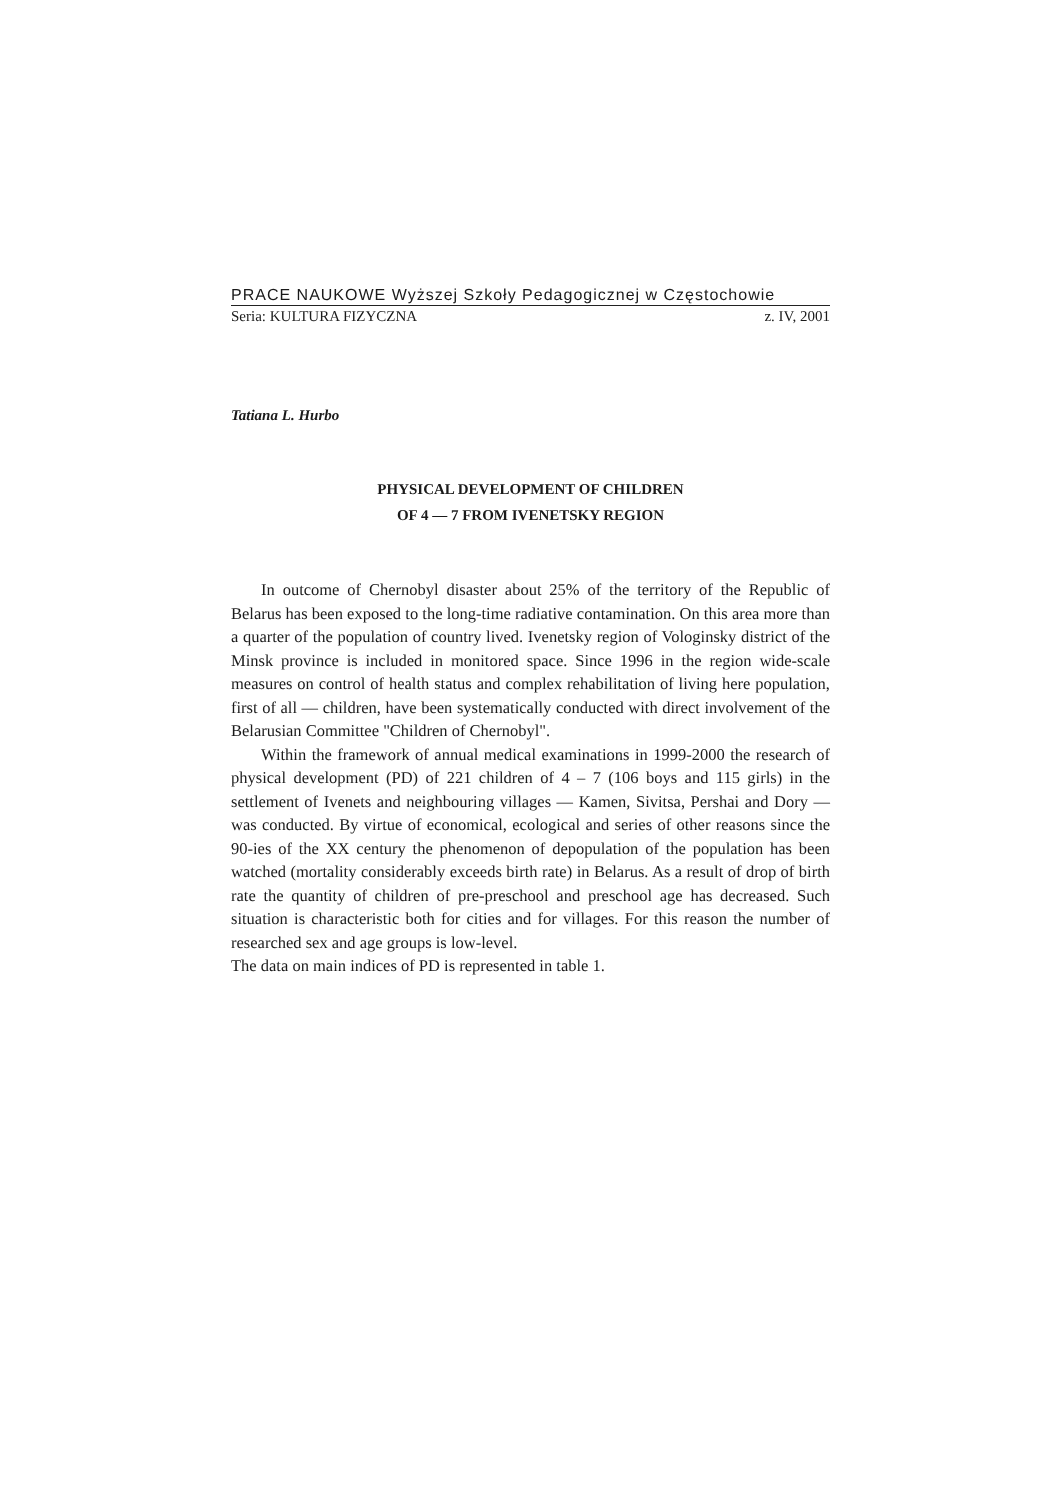PRACE NAUKOWE Wyższej Szkoły Pedagogicznej w Częstochowie
Seria: KULTURA FIZYCZNA z. IV, 2001
Tatiana L. Hurbo
PHYSICAL DEVELOPMENT OF CHILDREN
OF 4 — 7 FROM IVENETSKY REGION
In outcome of Chernobyl disaster about 25% of the territory of the Republic of Belarus has been exposed to the long-time radiative contamination. On this area more than a quarter of the population of country lived. Ivenetsky region of Vologinsky district of the Minsk province is included in monitored space. Since 1996 in the region wide-scale measures on control of health status and complex rehabilitation of living here population, first of all — children, have been systematically conducted with direct involvement of the Belarusian Committee "Children of Chernobyl".
Within the framework of annual medical examinations in 1999-2000 the research of physical development (PD) of 221 children of 4 – 7 (106 boys and 115 girls) in the settlement of Ivenets and neighbouring villages — Kamen, Sivitsa, Pershai and Dory — was conducted. By virtue of economical, ecological and series of other reasons since the 90-ies of the XX century the phenomenon of depopulation of the population has been watched (mortality considerably exceeds birth rate) in Belarus. As a result of drop of birth rate the quantity of children of pre-preschool and preschool age has decreased. Such situation is characteristic both for cities and for villages. For this reason the number of researched sex and age groups is low-level.
The data on main indices of PD is represented in table 1.